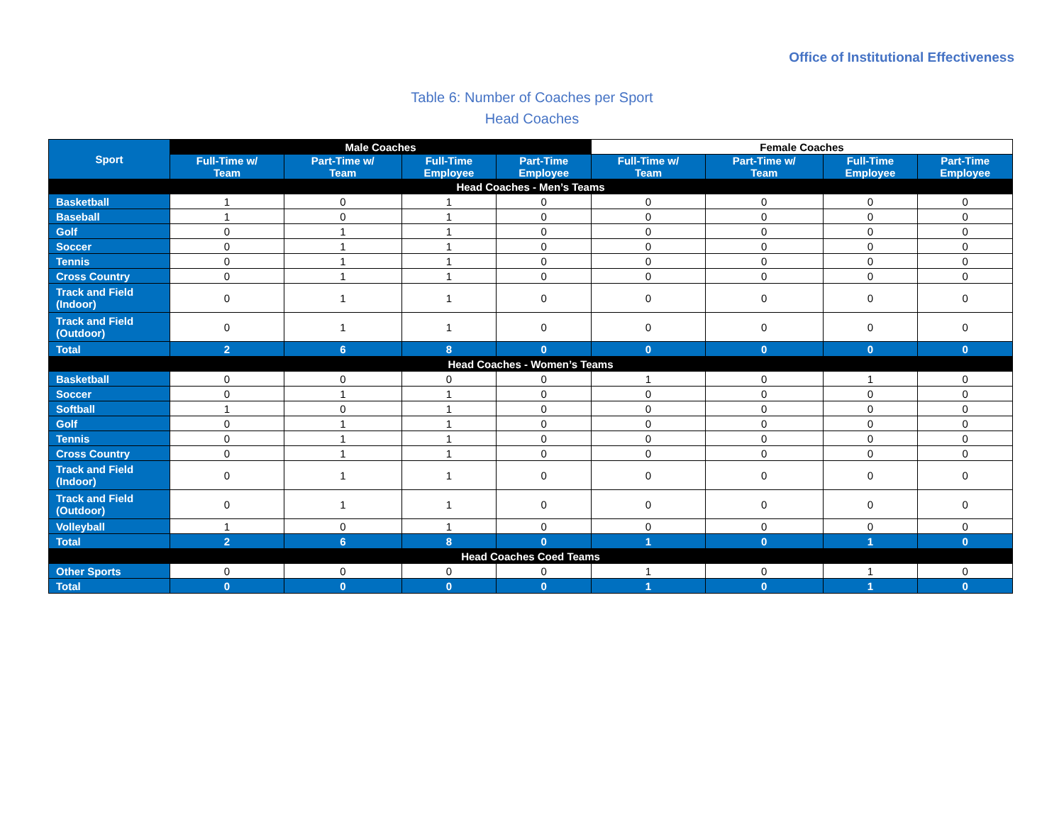Office of Institutional Effectiveness
Table 6: Number of Coaches per Sport
Head Coaches
| Sport | Male Coaches | | | | Female Coaches | | | |
| --- | --- | --- | --- | --- | --- | --- | --- | --- |
| | Full-Time w/ Team | Part-Time w/ Team | Full-Time Employee | Part-Time Employee | Full-Time w/ Team | Part-Time w/ Team | Full-Time Employee | Part-Time Employee |
| Head Coaches - Men’s Teams | | | | | | | | |
| Basketball | 1 | 0 | 1 | 0 | 0 | 0 | 0 | 0 |
| Baseball | 1 | 0 | 1 | 0 | 0 | 0 | 0 | 0 |
| Golf | 0 | 1 | 1 | 0 | 0 | 0 | 0 | 0 |
| Soccer | 0 | 1 | 1 | 0 | 0 | 0 | 0 | 0 |
| Tennis | 0 | 1 | 1 | 0 | 0 | 0 | 0 | 0 |
| Cross Country | 0 | 1 | 1 | 0 | 0 | 0 | 0 | 0 |
| Track and Field (Indoor) | 0 | 1 | 1 | 0 | 0 | 0 | 0 | 0 |
| Track and Field (Outdoor) | 0 | 1 | 1 | 0 | 0 | 0 | 0 | 0 |
| Total | 2 | 6 | 8 | 0 | 0 | 0 | 0 | 0 |
| Head Coaches - Women’s Teams | | | | | | | | |
| Basketball | 0 | 0 | 0 | 0 | 1 | 0 | 1 | 0 |
| Soccer | 0 | 1 | 1 | 0 | 0 | 0 | 0 | 0 |
| Softball | 1 | 0 | 1 | 0 | 0 | 0 | 0 | 0 |
| Golf | 0 | 1 | 1 | 0 | 0 | 0 | 0 | 0 |
| Tennis | 0 | 1 | 1 | 0 | 0 | 0 | 0 | 0 |
| Cross Country | 0 | 1 | 1 | 0 | 0 | 0 | 0 | 0 |
| Track and Field (Indoor) | 0 | 1 | 1 | 0 | 0 | 0 | 0 | 0 |
| Track and Field (Outdoor) | 0 | 1 | 1 | 0 | 0 | 0 | 0 | 0 |
| Volleyball | 1 | 0 | 1 | 0 | 0 | 0 | 0 | 0 |
| Total | 2 | 6 | 8 | 0 | 1 | 0 | 1 | 0 |
| Head Coaches Coed Teams | | | | | | | | |
| Other Sports | 0 | 0 | 0 | 0 | 1 | 0 | 1 | 0 |
| Total | 0 | 0 | 0 | 0 | 1 | 0 | 1 | 0 |